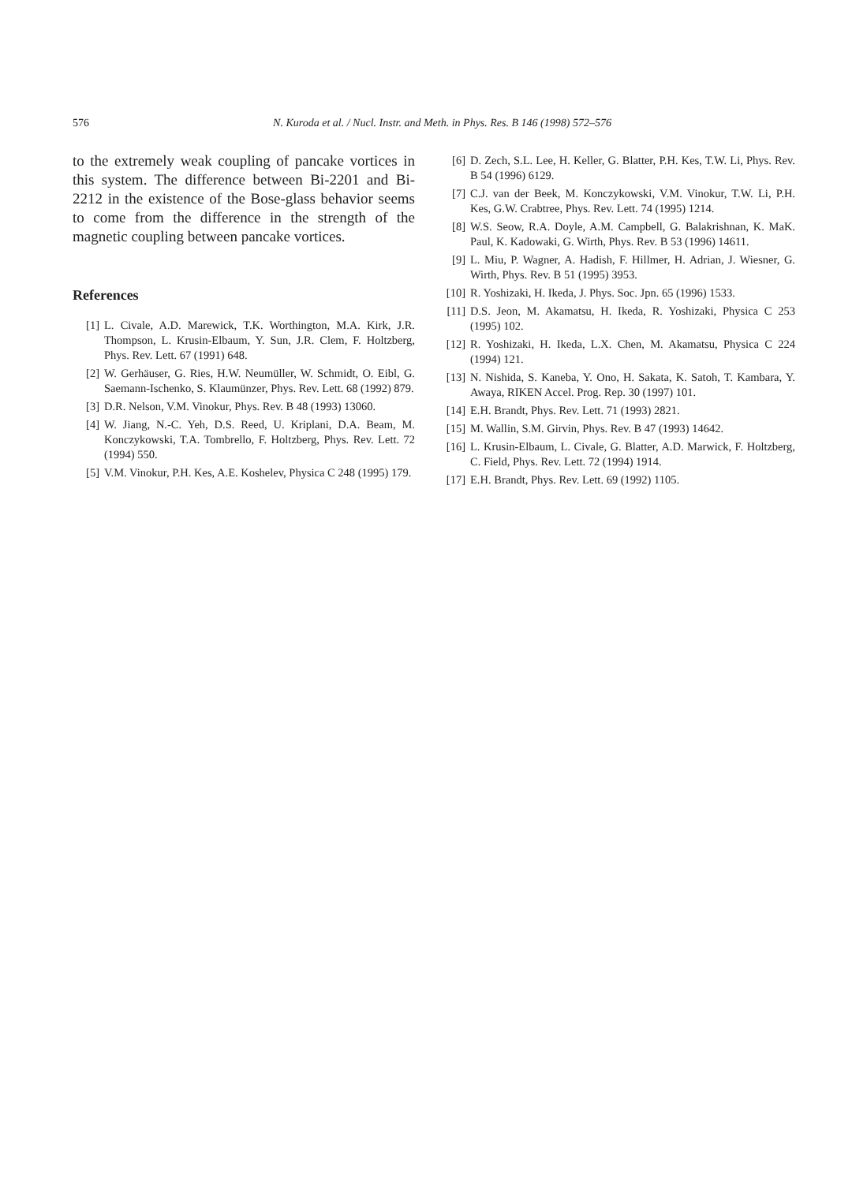576
N. Kuroda et al. / Nucl. Instr. and Meth. in Phys. Res. B 146 (1998) 572–576
to the extremely weak coupling of pancake vortices in this system. The difference between Bi-2201 and Bi-2212 in the existence of the Bose-glass behavior seems to come from the difference in the strength of the magnetic coupling between pancake vortices.
References
[1] L. Civale, A.D. Marewick, T.K. Worthington, M.A. Kirk, J.R. Thompson, L. Krusin-Elbaum, Y. Sun, J.R. Clem, F. Holtzberg, Phys. Rev. Lett. 67 (1991) 648.
[2] W. Gerhäuser, G. Ries, H.W. Neumüller, W. Schmidt, O. Eibl, G. Saemann-Ischenko, S. Klaumünzer, Phys. Rev. Lett. 68 (1992) 879.
[3] D.R. Nelson, V.M. Vinokur, Phys. Rev. B 48 (1993) 13060.
[4] W. Jiang, N.-C. Yeh, D.S. Reed, U. Kriplani, D.A. Beam, M. Konczykowski, T.A. Tombrello, F. Holtzberg, Phys. Rev. Lett. 72 (1994) 550.
[5] V.M. Vinokur, P.H. Kes, A.E. Koshelev, Physica C 248 (1995) 179.
[6] D. Zech, S.L. Lee, H. Keller, G. Blatter, P.H. Kes, T.W. Li, Phys. Rev. B 54 (1996) 6129.
[7] C.J. van der Beek, M. Konczykowski, V.M. Vinokur, T.W. Li, P.H. Kes, G.W. Crabtree, Phys. Rev. Lett. 74 (1995) 1214.
[8] W.S. Seow, R.A. Doyle, A.M. Campbell, G. Balakrishnan, K. MaK. Paul, K. Kadowaki, G. Wirth, Phys. Rev. B 53 (1996) 14611.
[9] L. Miu, P. Wagner, A. Hadish, F. Hillmer, H. Adrian, J. Wiesner, G. Wirth, Phys. Rev. B 51 (1995) 3953.
[10] R. Yoshizaki, H. Ikeda, J. Phys. Soc. Jpn. 65 (1996) 1533.
[11] D.S. Jeon, M. Akamatsu, H. Ikeda, R. Yoshizaki, Physica C 253 (1995) 102.
[12] R. Yoshizaki, H. Ikeda, L.X. Chen, M. Akamatsu, Physica C 224 (1994) 121.
[13] N. Nishida, S. Kaneba, Y. Ono, H. Sakata, K. Satoh, T. Kambara, Y. Awaya, RIKEN Accel. Prog. Rep. 30 (1997) 101.
[14] E.H. Brandt, Phys. Rev. Lett. 71 (1993) 2821.
[15] M. Wallin, S.M. Girvin, Phys. Rev. B 47 (1993) 14642.
[16] L. Krusin-Elbaum, L. Civale, G. Blatter, A.D. Marwick, F. Holtzberg, C. Field, Phys. Rev. Lett. 72 (1994) 1914.
[17] E.H. Brandt, Phys. Rev. Lett. 69 (1992) 1105.